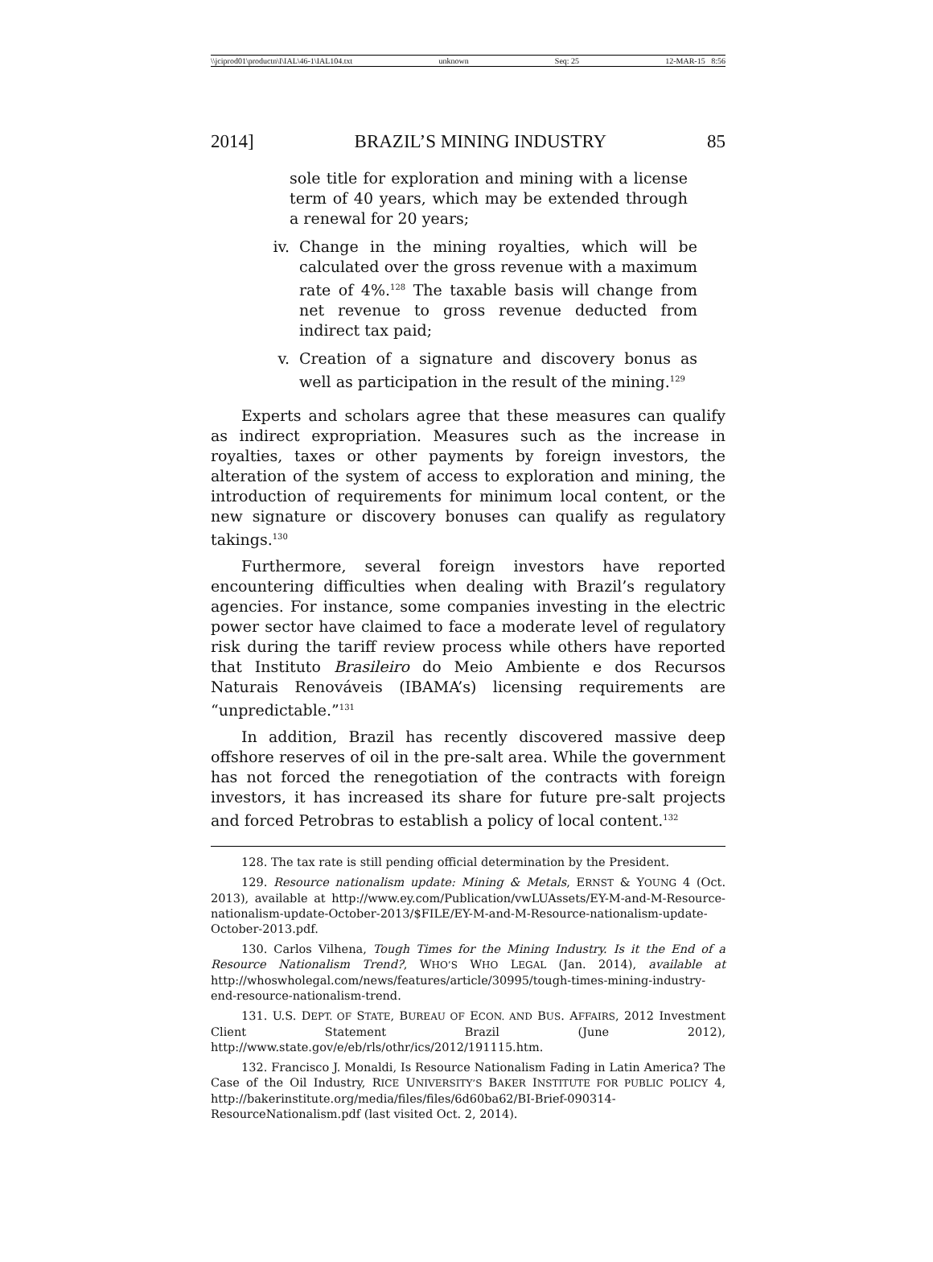\\jciprod01\productn\I\IAL\46-1\IAL104.txt unknown Seq: 25 12-MAR-15 8:56
2014] BRAZIL’S MINING INDUSTRY 85
sole title for exploration and mining with a license term of 40 years, which may be extended through a renewal for 20 years;
iv. Change in the mining royalties, which will be calculated over the gross revenue with a maximum rate of 4%.<sup>128</sup> The taxable basis will change from net revenue to gross revenue deducted from indirect tax paid;
v. Creation of a signature and discovery bonus as well as participation in the result of the mining.<sup>129</sup>
Experts and scholars agree that these measures can qualify as indirect expropriation. Measures such as the increase in royalties, taxes or other payments by foreign investors, the alteration of the system of access to exploration and mining, the introduction of requirements for minimum local content, or the new signature or discovery bonuses can qualify as regulatory takings.<sup>130</sup>
Furthermore, several foreign investors have reported encountering difficulties when dealing with Brazil’s regulatory agencies. For instance, some companies investing in the electric power sector have claimed to face a moderate level of regulatory risk during the tariff review process while others have reported that Instituto Brasileiro do Meio Ambiente e dos Recursos Naturais Renováveis (IBAMA’s) licensing requirements are “unpredictable.”<sup>131</sup>
In addition, Brazil has recently discovered massive deep offshore reserves of oil in the pre-salt area. While the government has not forced the renegotiation of the contracts with foreign investors, it has increased its share for future pre-salt projects and forced Petrobras to establish a policy of local content.<sup>132</sup>
128. The tax rate is still pending official determination by the President.
129. Resource nationalism update: Mining & Metals, ERNST & YOUNG 4 (Oct. 2013), available at http://www.ey.com/Publication/vwLUAssets/EY-M-and-M-Resource-nationalism-update-October-2013/$FILE/EY-M-and-M-Resource-nationalism-update-October-2013.pdf.
130. Carlos Vilhena, Tough Times for the Mining Industry. Is it the End of a Resource Nationalism Trend?, WHO’S WHO LEGAL (Jan. 2014), available at http://whoswholegal.com/news/features/article/30995/tough-times-mining-industry-end-resource-nationalism-trend.
131. U.S. DEPT. OF STATE, BUREAU OF ECON. AND BUS. AFFAIRS, 2012 Investment Client Statement Brazil (June 2012), http://www.state.gov/e/eb/rls/othr/ics/2012/191115.htm.
132. Francisco J. Monaldi, Is Resource Nationalism Fading in Latin America? The Case of the Oil Industry, RICE UNIVERSITY’S BAKER INSTITUTE FOR PUBLIC POLICY 4, http://bakerinstitute.org/media/files/files/6d60ba62/BI-Brief-090314-ResourceNationalism.pdf (last visited Oct. 2, 2014).